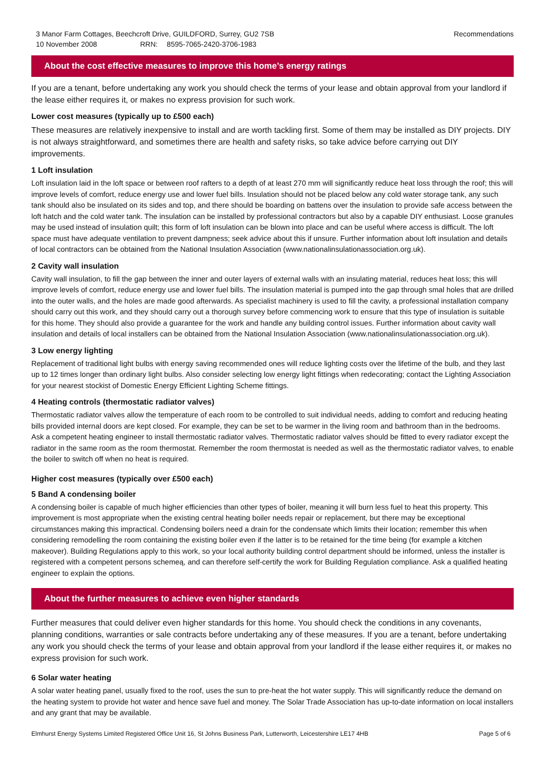3 Manor Farm Cottages, Beechcroft Drive, GUILDFORD, Surrey, GU2 7SB
10 November 2008 RRN: 8595-7065-2420-3706-1983
Recommendations
About the cost effective measures to improve this home’s energy ratings
If you are a tenant, before undertaking any work you should check the terms of your lease and obtain approval from your landlord if the lease either requires it, or makes no express provision for such work.
Lower cost measures (typically up to £500 each)
These measures are relatively inexpensive to install and are worth tackling first. Some of them may be installed as DIY projects. DIY is not always straightforward, and sometimes there are health and safety risks, so take advice before carrying out DIY improvements.
1 Loft insulation
Loft insulation laid in the loft space or between roof rafters to a depth of at least 270 mm will significantly reduce heat loss through the roof; this will improve levels of comfort, reduce energy use and lower fuel bills. Insulation should not be placed below any cold water storage tank, any such tank should also be insulated on its sides and top, and there should be boarding on battens over the insulation to provide safe access between the loft hatch and the cold water tank. The insulation can be installed by professional contractors but also by a capable DIY enthusiast. Loose granules may be used instead of insulation quilt; this form of loft insulation can be blown into place and can be useful where access is difficult. The loft space must have adequate ventilation to prevent dampness; seek advice about this if unsure. Further information about loft insulation and details of local contractors can be obtained from the National Insulation Association (www.nationalinsulationassociation.org.uk).
2 Cavity wall insulation
Cavity wall insulation, to fill the gap between the inner and outer layers of external walls with an insulating material, reduces heat loss; this will improve levels of comfort, reduce energy use and lower fuel bills. The insulation material is pumped into the gap through smal holes that are drilled into the outer walls, and the holes are made good afterwards. As specialist machinery is used to fill the cavity, a professional installation company should carry out this work, and they should carry out a thorough survey before commencing work to ensure that this type of insulation is suitable for this home. They should also provide a guarantee for the work and handle any building control issues. Further information about cavity wall insulation and details of local installers can be obtained from the National Insulation Association (www.nationalinsulationassociation.org.uk).
3 Low energy lighting
Replacement of traditional light bulbs with energy saving recommended ones will reduce lighting costs over the lifetime of the bulb, and they last up to 12 times longer than ordinary light bulbs. Also consider selecting low energy light fittings when redecorating; contact the Lighting Association for your nearest stockist of Domestic Energy Efficient Lighting Scheme fittings.
4 Heating controls (thermostatic radiator valves)
Thermostatic radiator valves allow the temperature of each room to be controlled to suit individual needs, adding to comfort and reducing heating bills provided internal doors are kept closed. For example, they can be set to be warmer in the living room and bathroom than in the bedrooms. Ask a competent heating engineer to install thermostatic radiator valves. Thermostatic radiator valves should be fitted to every radiator except the radiator in the same room as the room thermostat. Remember the room thermostat is needed as well as the thermostatic radiator valves, to enable the boiler to switch off when no heat is required.
Higher cost measures (typically over £500 each)
5 Band A condensing boiler
A condensing boiler is capable of much higher efficiencies than other types of boiler, meaning it will burn less fuel to heat this property. This improvement is most appropriate when the existing central heating boiler needs repair or replacement, but there may be exceptional circumstances making this impractical. Condensing boilers need a drain for the condensate which limits their location; remember this when considering remodelling the room containing the existing boiler even if the latter is to be retained for the time being (for example a kitchen makeover). Building Regulations apply to this work, so your local authority building control department should be informed, unless the installer is registered with a competent persons schemeą, and can therefore self-certify the work for Building Regulation compliance. Ask a qualified heating engineer to explain the options.
About the further measures to achieve even higher standards
Further measures that could deliver even higher standards for this home. You should check the conditions in any covenants, planning conditions, warranties or sale contracts before undertaking any of these measures. If you are a tenant, before undertaking any work you should check the terms of your lease and obtain approval from your landlord if the lease either requires it, or makes no express provision for such work.
6 Solar water heating
A solar water heating panel, usually fixed to the roof, uses the sun to pre-heat the hot water supply. This will significantly reduce the demand on the heating system to provide hot water and hence save fuel and money. The Solar Trade Association has up-to-date information on local installers and any grant that may be available.
Elmhurst Energy Systems Limited Registered Office Unit 16, St Johns Business Park, Lutterworth, Leicestershire LE17 4HB Page 5 of 6